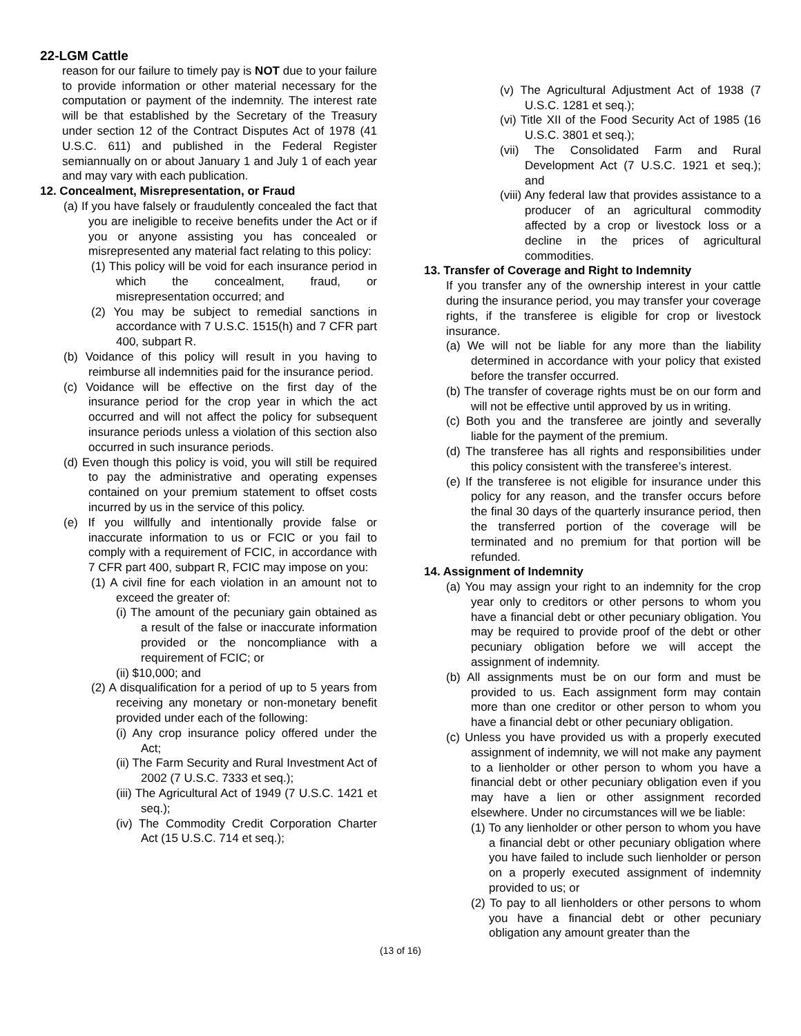22-LGM Cattle
reason for our failure to timely pay is NOT due to your failure to provide information or other material necessary for the computation or payment of the indemnity. The interest rate will be that established by the Secretary of the Treasury under section 12 of the Contract Disputes Act of 1978 (41 U.S.C. 611) and published in the Federal Register semiannually on or about January 1 and July 1 of each year and may vary with each publication.
12. Concealment, Misrepresentation, or Fraud
(a) If you have falsely or fraudulently concealed the fact that you are ineligible to receive benefits under the Act or if you or anyone assisting you has concealed or misrepresented any material fact relating to this policy:
(1) This policy will be void for each insurance period in which the concealment, fraud, or misrepresentation occurred; and
(2) You may be subject to remedial sanctions in accordance with 7 U.S.C. 1515(h) and 7 CFR part 400, subpart R.
(b) Voidance of this policy will result in you having to reimburse all indemnities paid for the insurance period.
(c) Voidance will be effective on the first day of the insurance period for the crop year in which the act occurred and will not affect the policy for subsequent insurance periods unless a violation of this section also occurred in such insurance periods.
(d) Even though this policy is void, you will still be required to pay the administrative and operating expenses contained on your premium statement to offset costs incurred by us in the service of this policy.
(e) If you willfully and intentionally provide false or inaccurate information to us or FCIC or you fail to comply with a requirement of FCIC, in accordance with 7 CFR part 400, subpart R, FCIC may impose on you:
(1) A civil fine for each violation in an amount not to exceed the greater of:
(i) The amount of the pecuniary gain obtained as a result of the false or inaccurate information provided or the noncompliance with a requirement of FCIC; or
(ii) $10,000; and
(2) A disqualification for a period of up to 5 years from receiving any monetary or non-monetary benefit provided under each of the following:
(i) Any crop insurance policy offered under the Act;
(ii) The Farm Security and Rural Investment Act of 2002 (7 U.S.C. 7333 et seq.);
(iii) The Agricultural Act of 1949 (7 U.S.C. 1421 et seq.);
(iv) The Commodity Credit Corporation Charter Act (15 U.S.C. 714 et seq.);
(v) The Agricultural Adjustment Act of 1938 (7 U.S.C. 1281 et seq.);
(vi) Title XII of the Food Security Act of 1985 (16 U.S.C. 3801 et seq.);
(vii) The Consolidated Farm and Rural Development Act (7 U.S.C. 1921 et seq.); and
(viii) Any federal law that provides assistance to a producer of an agricultural commodity affected by a crop or livestock loss or a decline in the prices of agricultural commodities.
13. Transfer of Coverage and Right to Indemnity
If you transfer any of the ownership interest in your cattle during the insurance period, you may transfer your coverage rights, if the transferee is eligible for crop or livestock insurance.
(a) We will not be liable for any more than the liability determined in accordance with your policy that existed before the transfer occurred.
(b) The transfer of coverage rights must be on our form and will not be effective until approved by us in writing.
(c) Both you and the transferee are jointly and severally liable for the payment of the premium.
(d) The transferee has all rights and responsibilities under this policy consistent with the transferee’s interest.
(e) If the transferee is not eligible for insurance under this policy for any reason, and the transfer occurs before the final 30 days of the quarterly insurance period, then the transferred portion of the coverage will be terminated and no premium for that portion will be refunded.
14. Assignment of Indemnity
(a) You may assign your right to an indemnity for the crop year only to creditors or other persons to whom you have a financial debt or other pecuniary obligation. You may be required to provide proof of the debt or other pecuniary obligation before we will accept the assignment of indemnity.
(b) All assignments must be on our form and must be provided to us. Each assignment form may contain more than one creditor or other person to whom you have a financial debt or other pecuniary obligation.
(c) Unless you have provided us with a properly executed assignment of indemnity, we will not make any payment to a lienholder or other person to whom you have a financial debt or other pecuniary obligation even if you may have a lien or other assignment recorded elsewhere. Under no circumstances will we be liable:
(1) To any lienholder or other person to whom you have a financial debt or other pecuniary obligation where you have failed to include such lienholder or person on a properly executed assignment of indemnity provided to us; or
(2) To pay to all lienholders or other persons to whom you have a financial debt or other pecuniary obligation any amount greater than the
(13 of 16)